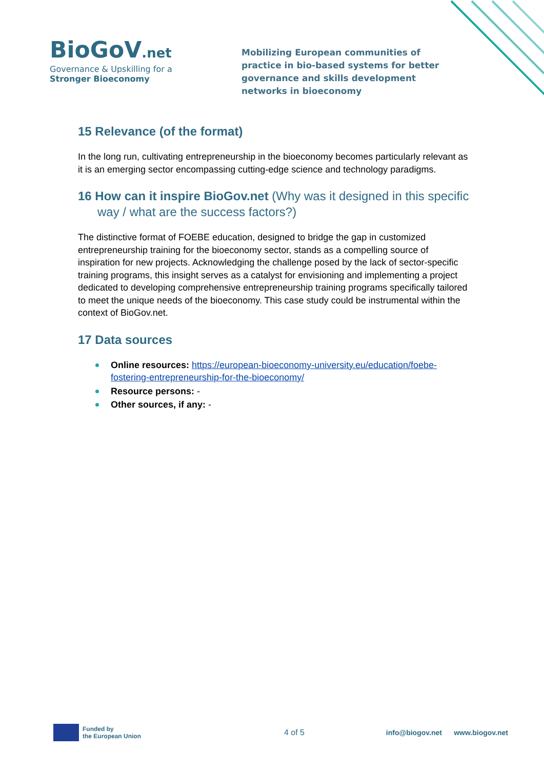BioGoV.net
Governance & Upskilling for a
Stronger Bioeconomy
Mobilizing European communities of practice in bio-based systems for better governance and skills development networks in bioeconomy
15 Relevance (of the format)
In the long run, cultivating entrepreneurship in the bioeconomy becomes particularly relevant as it is an emerging sector encompassing cutting-edge science and technology paradigms.
16 How can it inspire BioGov.net (Why was it designed in this specific way / what are the success factors?)
The distinctive format of FOEBE education, designed to bridge the gap in customized entrepreneurship training for the bioeconomy sector, stands as a compelling source of inspiration for new projects. Acknowledging the challenge posed by the lack of sector-specific training programs, this insight serves as a catalyst for envisioning and implementing a project dedicated to developing comprehensive entrepreneurship training programs specifically tailored to meet the unique needs of the bioeconomy. This case study could be instrumental within the context of BioGov.net.
17 Data sources
Online resources: https://european-bioeconomy-university.eu/education/foebe-fostering-entrepreneurship-for-the-bioeconomy/
Resource persons: -
Other sources, if any: -
Funded by
the European Union
4 of 5
info@biogov.net www.biogov.net